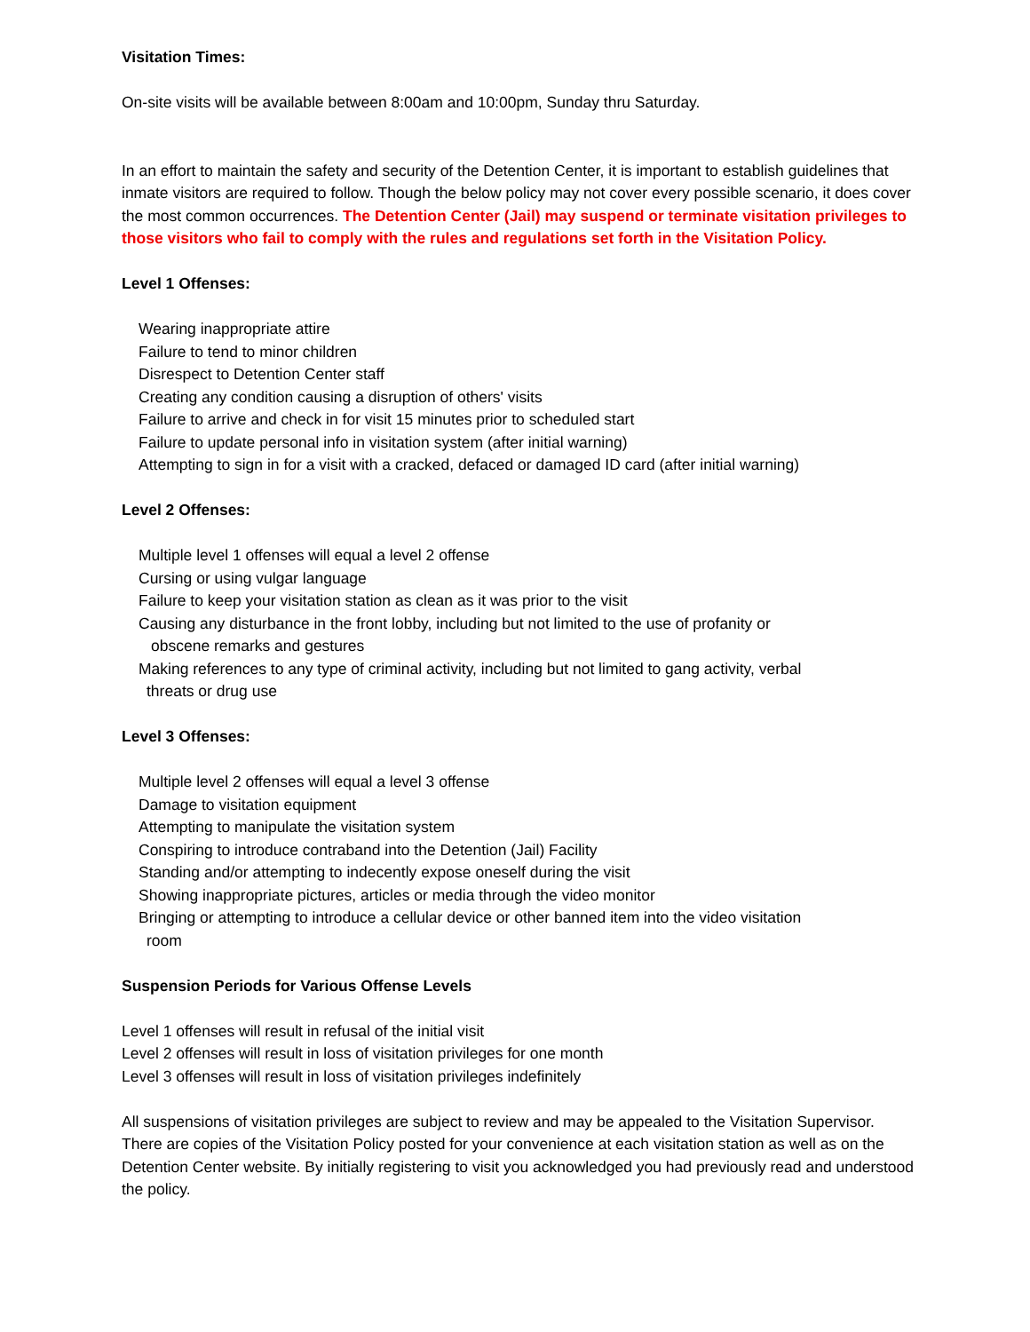Visitation Times:
On-site visits will be available between 8:00am and 10:00pm, Sunday thru Saturday.
In an effort to maintain the safety and security of the Detention Center, it is important to establish guidelines that inmate visitors are required to follow. Though the below policy may not cover every possible scenario, it does cover the most common occurrences. The Detention Center (Jail) may suspend or terminate visitation privileges to those visitors who fail to comply with the rules and regulations set forth in the Visitation Policy.
Level 1 Offenses:
Wearing inappropriate attire
Failure to tend to minor children
Disrespect to Detention Center staff
Creating any condition causing a disruption of others' visits
Failure to arrive and check in for visit 15 minutes prior to scheduled start
Failure to update personal info in visitation system (after initial warning)
Attempting to sign in for a visit with a cracked, defaced or damaged ID card (after initial warning)
Level 2 Offenses:
Multiple level 1 offenses will equal a level 2 offense
Cursing or using vulgar language
Failure to keep your visitation station as clean as it was prior to the visit
Causing any disturbance in the front lobby, including but not limited to the use of profanity or
obscene remarks and gestures
Making references to any type of criminal activity, including but not limited to gang activity, verbal
threats or drug use
Level 3 Offenses:
Multiple level 2 offenses will equal a level 3 offense
Damage to visitation equipment
Attempting to manipulate the visitation system
Conspiring to introduce contraband into the Detention (Jail) Facility
Standing and/or attempting to indecently expose oneself during the visit
Showing inappropriate pictures, articles or media through the video monitor
Bringing or attempting to introduce a cellular device or other banned item into the video visitation
room
Suspension Periods for Various Offense Levels
Level 1 offenses will result in refusal of the initial visit
Level 2 offenses will result in loss of visitation privileges for one month
Level 3 offenses will result in loss of visitation privileges indefinitely
All suspensions of visitation privileges are subject to review and may be appealed to the Visitation Supervisor. There are copies of the Visitation Policy posted for your convenience at each visitation station as well as on the Detention Center website. By initially registering to visit you acknowledged you had previously read and understood the policy.